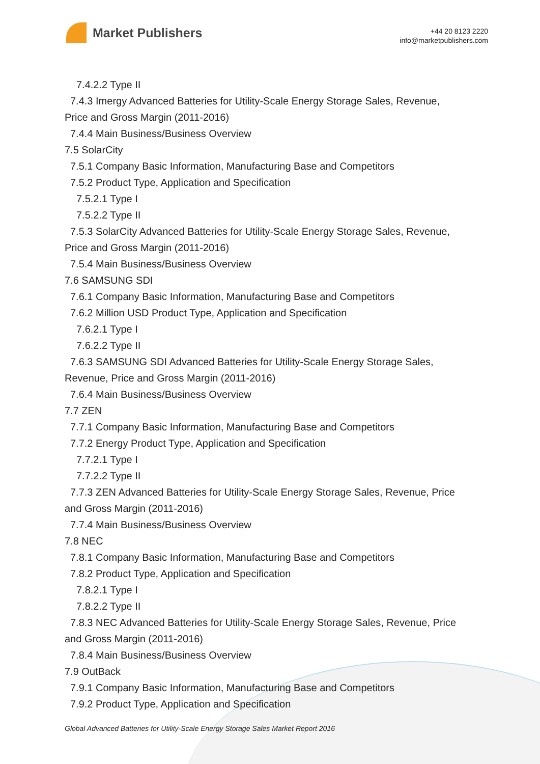Market Publishers
+44 20 8123 2220
info@marketpublishers.com
7.4.2.2 Type II
7.4.3 Imergy Advanced Batteries for Utility-Scale Energy Storage Sales, Revenue,
Price and Gross Margin (2011-2016)
7.4.4 Main Business/Business Overview
7.5 SolarCity
7.5.1 Company Basic Information, Manufacturing Base and Competitors
7.5.2 Product Type, Application and Specification
7.5.2.1 Type I
7.5.2.2 Type II
7.5.3 SolarCity Advanced Batteries for Utility-Scale Energy Storage Sales, Revenue,
Price and Gross Margin (2011-2016)
7.5.4 Main Business/Business Overview
7.6 SAMSUNG SDI
7.6.1 Company Basic Information, Manufacturing Base and Competitors
7.6.2 Million USD Product Type, Application and Specification
7.6.2.1 Type I
7.6.2.2 Type II
7.6.3 SAMSUNG SDI Advanced Batteries for Utility-Scale Energy Storage Sales,
Revenue, Price and Gross Margin (2011-2016)
7.6.4 Main Business/Business Overview
7.7 ZEN
7.7.1 Company Basic Information, Manufacturing Base and Competitors
7.7.2 Energy Product Type, Application and Specification
7.7.2.1 Type I
7.7.2.2 Type II
7.7.3 ZEN Advanced Batteries for Utility-Scale Energy Storage Sales, Revenue, Price
and Gross Margin (2011-2016)
7.7.4 Main Business/Business Overview
7.8 NEC
7.8.1 Company Basic Information, Manufacturing Base and Competitors
7.8.2 Product Type, Application and Specification
7.8.2.1 Type I
7.8.2.2 Type II
7.8.3 NEC Advanced Batteries for Utility-Scale Energy Storage Sales, Revenue, Price
and Gross Margin (2011-2016)
7.8.4 Main Business/Business Overview
7.9 OutBack
7.9.1 Company Basic Information, Manufacturing Base and Competitors
7.9.2 Product Type, Application and Specification
Global Advanced Batteries for Utility-Scale Energy Storage Sales Market Report 2016